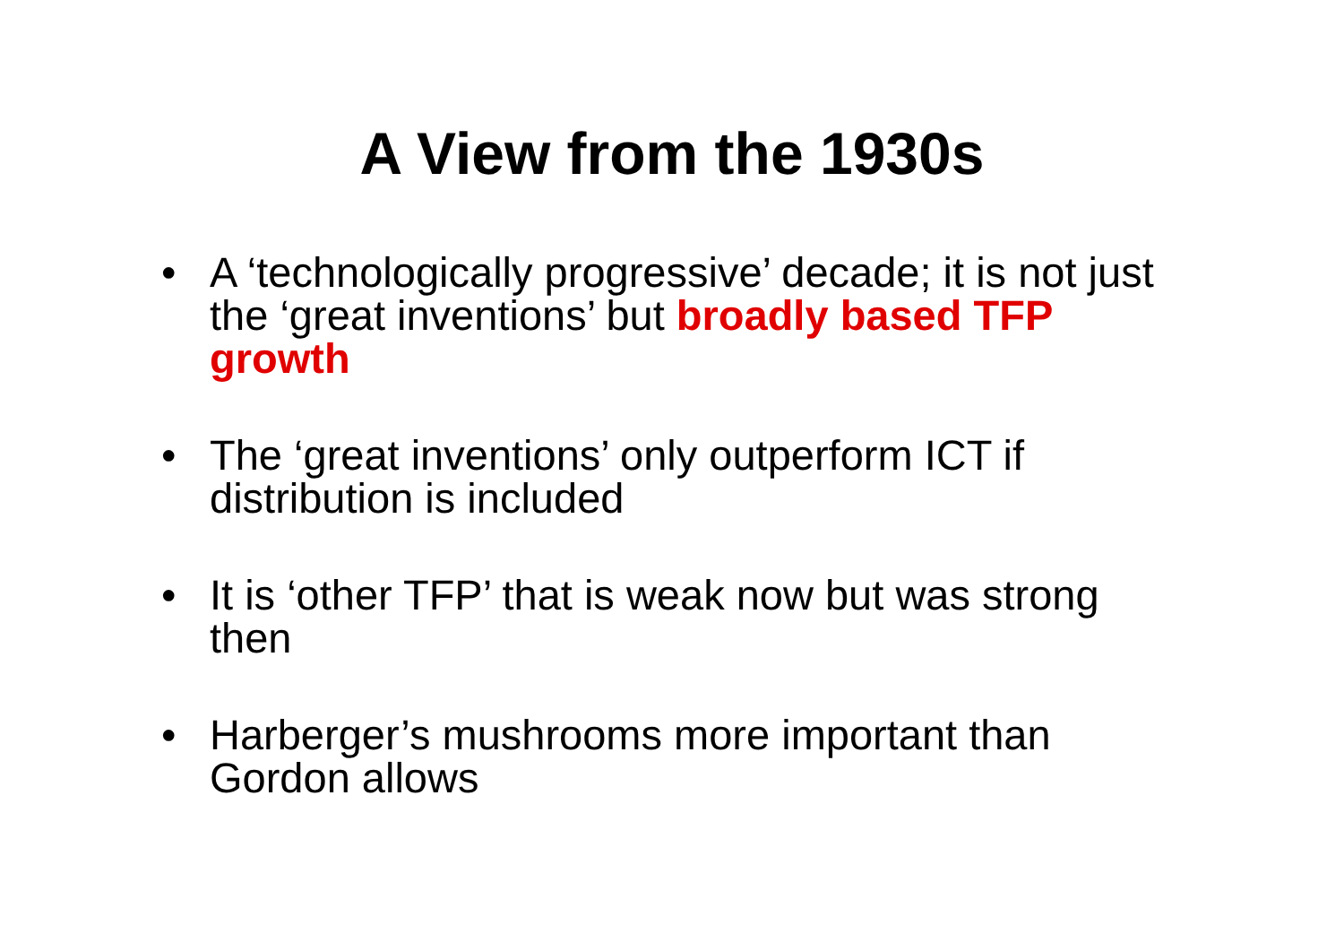A View from the 1930s
• A ‘technologically progressive’ decade; it is not just the ‘great inventions’ but broadly based TFP growth
• The ‘great inventions’ only outperform ICT if distribution is included
• It is ‘other TFP’ that is weak now but was strong then
• Harberger’s mushrooms more important than Gordon allows